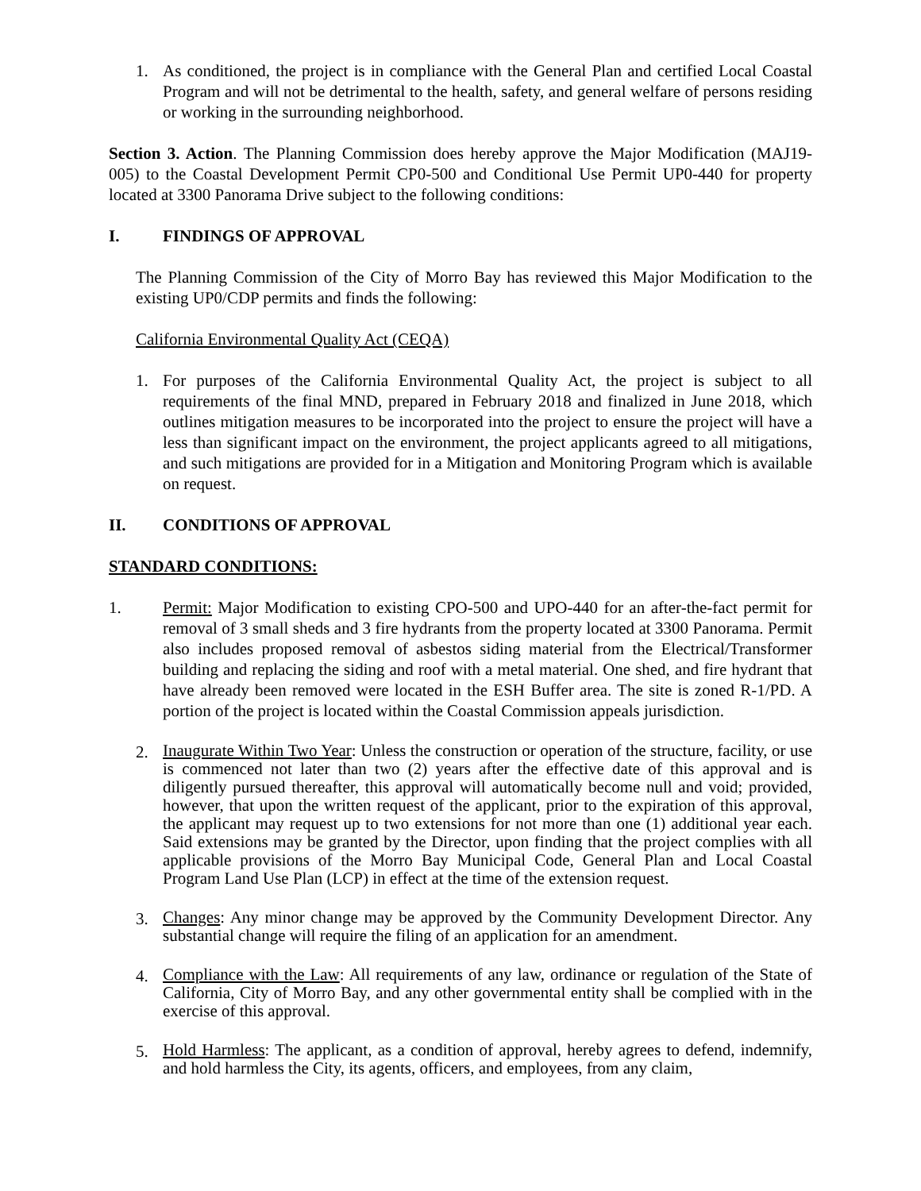1. As conditioned, the project is in compliance with the General Plan and certified Local Coastal Program and will not be detrimental to the health, safety, and general welfare of persons residing or working in the surrounding neighborhood.
Section 3. Action. The Planning Commission does hereby approve the Major Modification (MAJ19-005) to the Coastal Development Permit CP0-500 and Conditional Use Permit UP0-440 for property located at 3300 Panorama Drive subject to the following conditions:
I. FINDINGS OF APPROVAL
The Planning Commission of the City of Morro Bay has reviewed this Major Modification to the existing UP0/CDP permits and finds the following:
California Environmental Quality Act (CEQA)
1. For purposes of the California Environmental Quality Act, the project is subject to all requirements of the final MND, prepared in February 2018 and finalized in June 2018, which outlines mitigation measures to be incorporated into the project to ensure the project will have a less than significant impact on the environment, the project applicants agreed to all mitigations, and such mitigations are provided for in a Mitigation and Monitoring Program which is available on request.
II. CONDITIONS OF APPROVAL
STANDARD CONDITIONS:
1. Permit: Major Modification to existing CPO-500 and UPO-440 for an after-the-fact permit for removal of 3 small sheds and 3 fire hydrants from the property located at 3300 Panorama. Permit also includes proposed removal of asbestos siding material from the Electrical/Transformer building and replacing the siding and roof with a metal material. One shed, and fire hydrant that have already been removed were located in the ESH Buffer area. The site is zoned R-1/PD. A portion of the project is located within the Coastal Commission appeals jurisdiction.
2.
Inaugurate Within Two Year: Unless the construction or operation of the structure, facility, or use is commenced not later than two (2) years after the effective date of this approval and is diligently pursued thereafter, this approval will automatically become null and void; provided, however, that upon the written request of the applicant, prior to the expiration of this approval, the applicant may request up to two extensions for not more than one (1) additional year each. Said extensions may be granted by the Director, upon finding that the project complies with all applicable provisions of the Morro Bay Municipal Code, General Plan and Local Coastal Program Land Use Plan (LCP) in effect at the time of the extension request.
3.
Changes: Any minor change may be approved by the Community Development Director. Any substantial change will require the filing of an application for an amendment.
4.
Compliance with the Law: All requirements of any law, ordinance or regulation of the State of California, City of Morro Bay, and any other governmental entity shall be complied with in the exercise of this approval.
5.
Hold Harmless: The applicant, as a condition of approval, hereby agrees to defend, indemnify, and hold harmless the City, its agents, officers, and employees, from any claim,